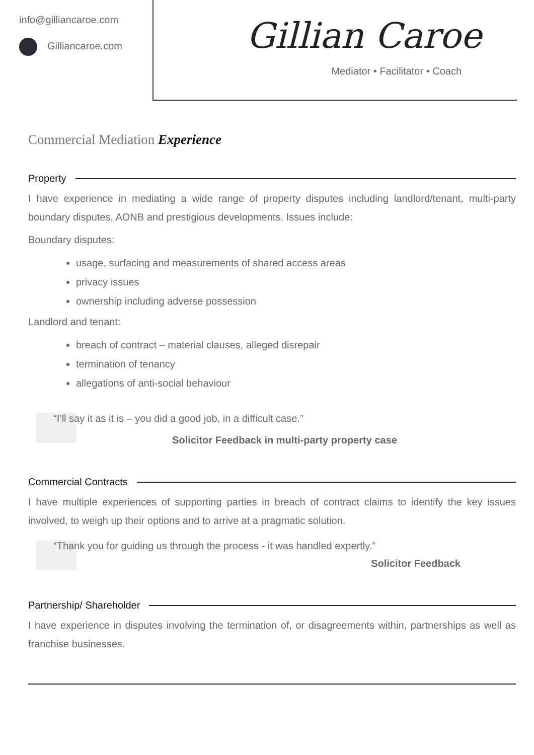info@gilliancaroe.com
Gilliancaroe.com
Gillian Caroe
Mediator • Facilitator • Coach
Commercial Mediation Experience
Property
I have experience in mediating a wide range of property disputes including landlord/tenant, multi-party boundary disputes, AONB and prestigious developments. Issues include:
Boundary disputes:
usage, surfacing and measurements of shared access areas
privacy issues
ownership including adverse possession
Landlord and tenant:
breach of contract – material clauses, alleged disrepair
termination of tenancy
allegations of anti-social behaviour
“I’ll say it as it is – you did a good job, in a difficult case.”
Solicitor Feedback in multi-party property case
Commercial Contracts
I have multiple experiences of supporting parties in breach of contract claims to identify the key issues involved, to weigh up their options and to arrive at a pragmatic solution.
“Thank you for guiding us through the process - it was handled expertly.”
Solicitor Feedback
Partnership/ Shareholder
I have experience in disputes involving the termination of, or disagreements within, partnerships as well as franchise businesses.